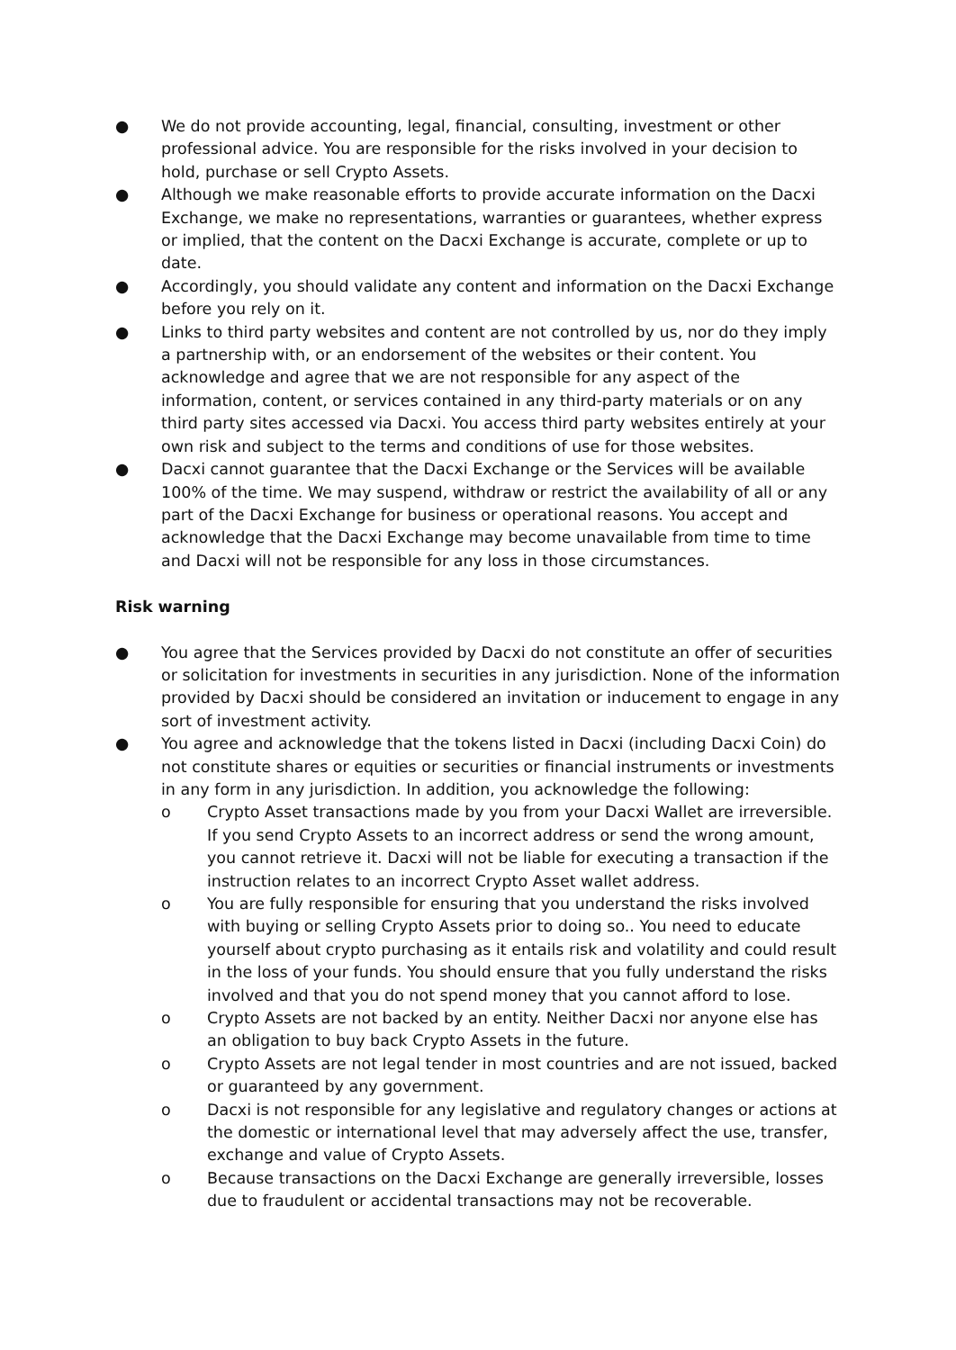● We do not provide accounting, legal, financial, consulting, investment or other professional advice. You are responsible for the risks involved in your decision to hold, purchase or sell Crypto Assets.
● Although we make reasonable efforts to provide accurate information on the Dacxi Exchange, we make no representations, warranties or guarantees, whether express or implied, that the content on the Dacxi Exchange is accurate, complete or up to date.
● Accordingly, you should validate any content and information on the Dacxi Exchange before you rely on it.
● Links to third party websites and content are not controlled by us, nor do they imply a partnership with, or an endorsement of the websites or their content. You acknowledge and agree that we are not responsible for any aspect of the information, content, or services contained in any third-party materials or on any third party sites accessed via Dacxi. You access third party websites entirely at your own risk and subject to the terms and conditions of use for those websites.
● Dacxi cannot guarantee that the Dacxi Exchange or the Services will be available 100% of the time. We may suspend, withdraw or restrict the availability of all or any part of the Dacxi Exchange for business or operational reasons. You accept and acknowledge that the Dacxi Exchange may become unavailable from time to time and Dacxi will not be responsible for any loss in those circumstances.
Risk warning
● You agree that the Services provided by Dacxi do not constitute an offer of securities or solicitation for investments in securities in any jurisdiction. None of the information provided by Dacxi should be considered an invitation or inducement to engage in any sort of investment activity.
● You agree and acknowledge that the tokens listed in Dacxi (including Dacxi Coin) do not constitute shares or equities or securities or financial instruments or investments in any form in any jurisdiction. In addition, you acknowledge the following:
o Crypto Asset transactions made by you from your Dacxi Wallet are irreversible. If you send Crypto Assets to an incorrect address or send the wrong amount, you cannot retrieve it. Dacxi will not be liable for executing a transaction if the instruction relates to an incorrect Crypto Asset wallet address.
o You are fully responsible for ensuring that you understand the risks involved with buying or selling Crypto Assets prior to doing so.. You need to educate yourself about crypto purchasing as it entails risk and volatility and could result in the loss of your funds. You should ensure that you fully understand the risks involved and that you do not spend money that you cannot afford to lose.
o Crypto Assets are not backed by an entity. Neither Dacxi nor anyone else has an obligation to buy back Crypto Assets in the future.
o Crypto Assets are not legal tender in most countries and are not issued, backed or guaranteed by any government.
o Dacxi is not responsible for any legislative and regulatory changes or actions at the domestic or international level that may adversely affect the use, transfer, exchange and value of Crypto Assets.
o Because transactions on the Dacxi Exchange are generally irreversible, losses due to fraudulent or accidental transactions may not be recoverable.